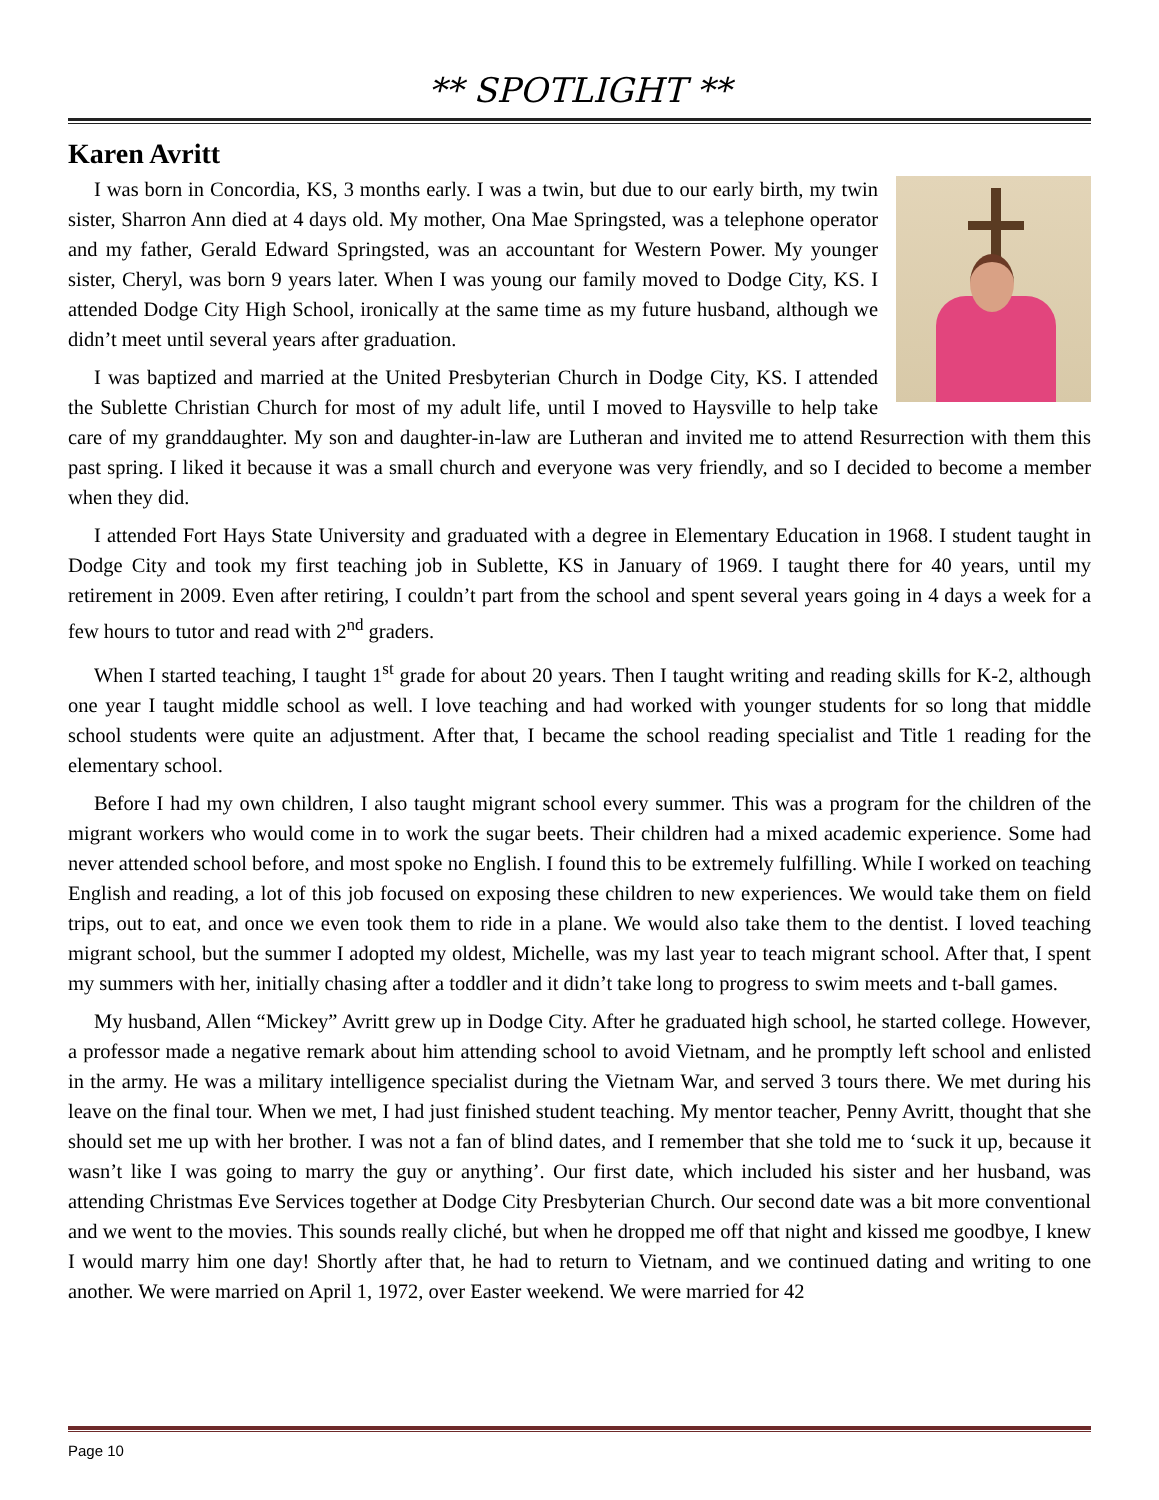** SPOTLIGHT **
Karen Avritt
I was born in Concordia, KS, 3 months early. I was a twin, but due to our early birth, my twin sister, Sharron Ann died at 4 days old. My mother, Ona Mae Springsted, was a telephone operator and my father, Gerald Edward Springsted, was an accountant for Western Power. My younger sister, Cheryl, was born 9 years later. When I was young our family moved to Dodge City, KS. I attended Dodge City High School, ironically at the same time as my future husband, although we didn’t meet until several years after graduation.
I was baptized and married at the United Presbyterian Church in Dodge City, KS. I attended the Sublette Christian Church for most of my adult life, until I moved to Haysville to help take care of my granddaughter. My son and daughter-in-law are Lutheran and invited me to attend Resurrection with them this past spring. I liked it because it was a small church and everyone was very friendly, and so I decided to become a member when they did.
I attended Fort Hays State University and graduated with a degree in Elementary Education in 1968. I student taught in Dodge City and took my first teaching job in Sublette, KS in January of 1969. I taught there for 40 years, until my retirement in 2009. Even after retiring, I couldn’t part from the school and spent several years going in 4 days a week for a few hours to tutor and read with 2<sup>nd</sup> graders.
When I started teaching, I taught 1<sup>st</sup> grade for about 20 years. Then I taught writing and reading skills for K-2, although one year I taught middle school as well. I love teaching and had worked with younger students for so long that middle school students were quite an adjustment. After that, I became the school reading specialist and Title 1 reading for the elementary school.
Before I had my own children, I also taught migrant school every summer. This was a program for the children of the migrant workers who would come in to work the sugar beets. Their children had a mixed academic experience. Some had never attended school before, and most spoke no English. I found this to be extremely fulfilling. While I worked on teaching English and reading, a lot of this job focused on exposing these children to new experiences. We would take them on field trips, out to eat, and once we even took them to ride in a plane. We would also take them to the dentist. I loved teaching migrant school, but the summer I adopted my oldest, Michelle, was my last year to teach migrant school. After that, I spent my summers with her, initially chasing after a toddler and it didn’t take long to progress to swim meets and t-ball games.
My husband, Allen “Mickey” Avritt grew up in Dodge City. After he graduated high school, he started college. However, a professor made a negative remark about him attending school to avoid Vietnam, and he promptly left school and enlisted in the army. He was a military intelligence specialist during the Vietnam War, and served 3 tours there. We met during his leave on the final tour. When we met, I had just finished student teaching. My mentor teacher, Penny Avritt, thought that she should set me up with her brother. I was not a fan of blind dates, and I remember that she told me to ‘suck it up, because it wasn’t like I was going to marry the guy or anything’. Our first date, which included his sister and her husband, was attending Christmas Eve Services together at Dodge City Presbyterian Church. Our second date was a bit more conventional and we went to the movies. This sounds really cliché, but when he dropped me off that night and kissed me goodbye, I knew I would marry him one day! Shortly after that, he had to return to Vietnam, and we continued dating and writing to one another. We were married on April 1, 1972, over Easter weekend. We were married for 42
Page 10